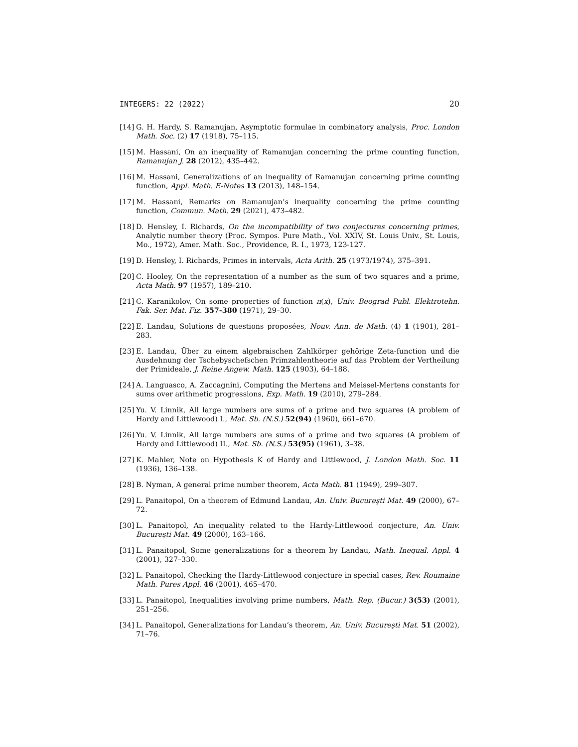INTEGERS: 22 (2022) 20
[14] G. H. Hardy, S. Ramanujan, Asymptotic formulae in combinatory analysis, Proc. London Math. Soc. (2) 17 (1918), 75–115.
[15] M. Hassani, On an inequality of Ramanujan concerning the prime counting function, Ramanujan J. 28 (2012), 435–442.
[16] M. Hassani, Generalizations of an inequality of Ramanujan concerning prime counting function, Appl. Math. E-Notes 13 (2013), 148–154.
[17] M. Hassani, Remarks on Ramanujan’s inequality concerning the prime counting function, Commun. Math. 29 (2021), 473–482.
[18] D. Hensley, I. Richards, On the incompatibility of two conjectures concerning primes, Analytic number theory (Proc. Sympos. Pure Math., Vol. XXIV, St. Louis Univ., St. Louis, Mo., 1972), Amer. Math. Soc., Providence, R. I., 1973, 123-127.
[19] D. Hensley, I. Richards, Primes in intervals, Acta Arith. 25 (1973/1974), 375–391.
[20] C. Hooley, On the representation of a number as the sum of two squares and a prime, Acta Math. 97 (1957), 189–210.
[21] C. Karanikolov, On some properties of function π(x), Univ. Beograd Publ. Elektrotehn. Fak. Ser. Mat. Fiz. 357-380 (1971), 29–30.
[22] E. Landau, Solutions de questions proposées, Nouv. Ann. de Math. (4) 1 (1901), 281–283.
[23] E. Landau, Über zu einem algebraischen Zahlkörper gehörige Zeta-function und die Ausdehnung der Tschebyschefschen Primzahlentheorie auf das Problem der Vertheilung der Primideale, J. Reine Angew. Math. 125 (1903), 64–188.
[24] A. Languasco, A. Zaccagnini, Computing the Mertens and Meissel-Mertens constants for sums over arithmetic progressions, Exp. Math. 19 (2010), 279–284.
[25] Yu. V. Linnik, All large numbers are sums of a prime and two squares (A problem of Hardy and Littlewood) I., Mat. Sb. (N.S.) 52(94) (1960), 661–670.
[26] Yu. V. Linnik, All large numbers are sums of a prime and two squares (A problem of Hardy and Littlewood) II., Mat. Sb. (N.S.) 53(95) (1961), 3–38.
[27] K. Mahler, Note on Hypothesis K of Hardy and Littlewood, J. London Math. Soc. 11 (1936), 136–138.
[28] B. Nyman, A general prime number theorem, Acta Math. 81 (1949), 299–307.
[29] L. Panaitopol, On a theorem of Edmund Landau, An. Univ. Bucureşti Mat. 49 (2000), 67–72.
[30] L. Panaitopol, An inequality related to the Hardy-Littlewood conjecture, An. Univ. Bucureşti Mat. 49 (2000), 163–166.
[31] L. Panaitopol, Some generalizations for a theorem by Landau, Math. Inequal. Appl. 4 (2001), 327–330.
[32] L. Panaitopol, Checking the Hardy-Littlewood conjecture in special cases, Rev. Roumaine Math. Pures Appl. 46 (2001), 465–470.
[33] L. Panaitopol, Inequalities involving prime numbers, Math. Rep. (Bucur.) 3(53) (2001), 251–256.
[34] L. Panaitopol, Generalizations for Landau’s theorem, An. Univ. Bucureşti Mat. 51 (2002), 71–76.